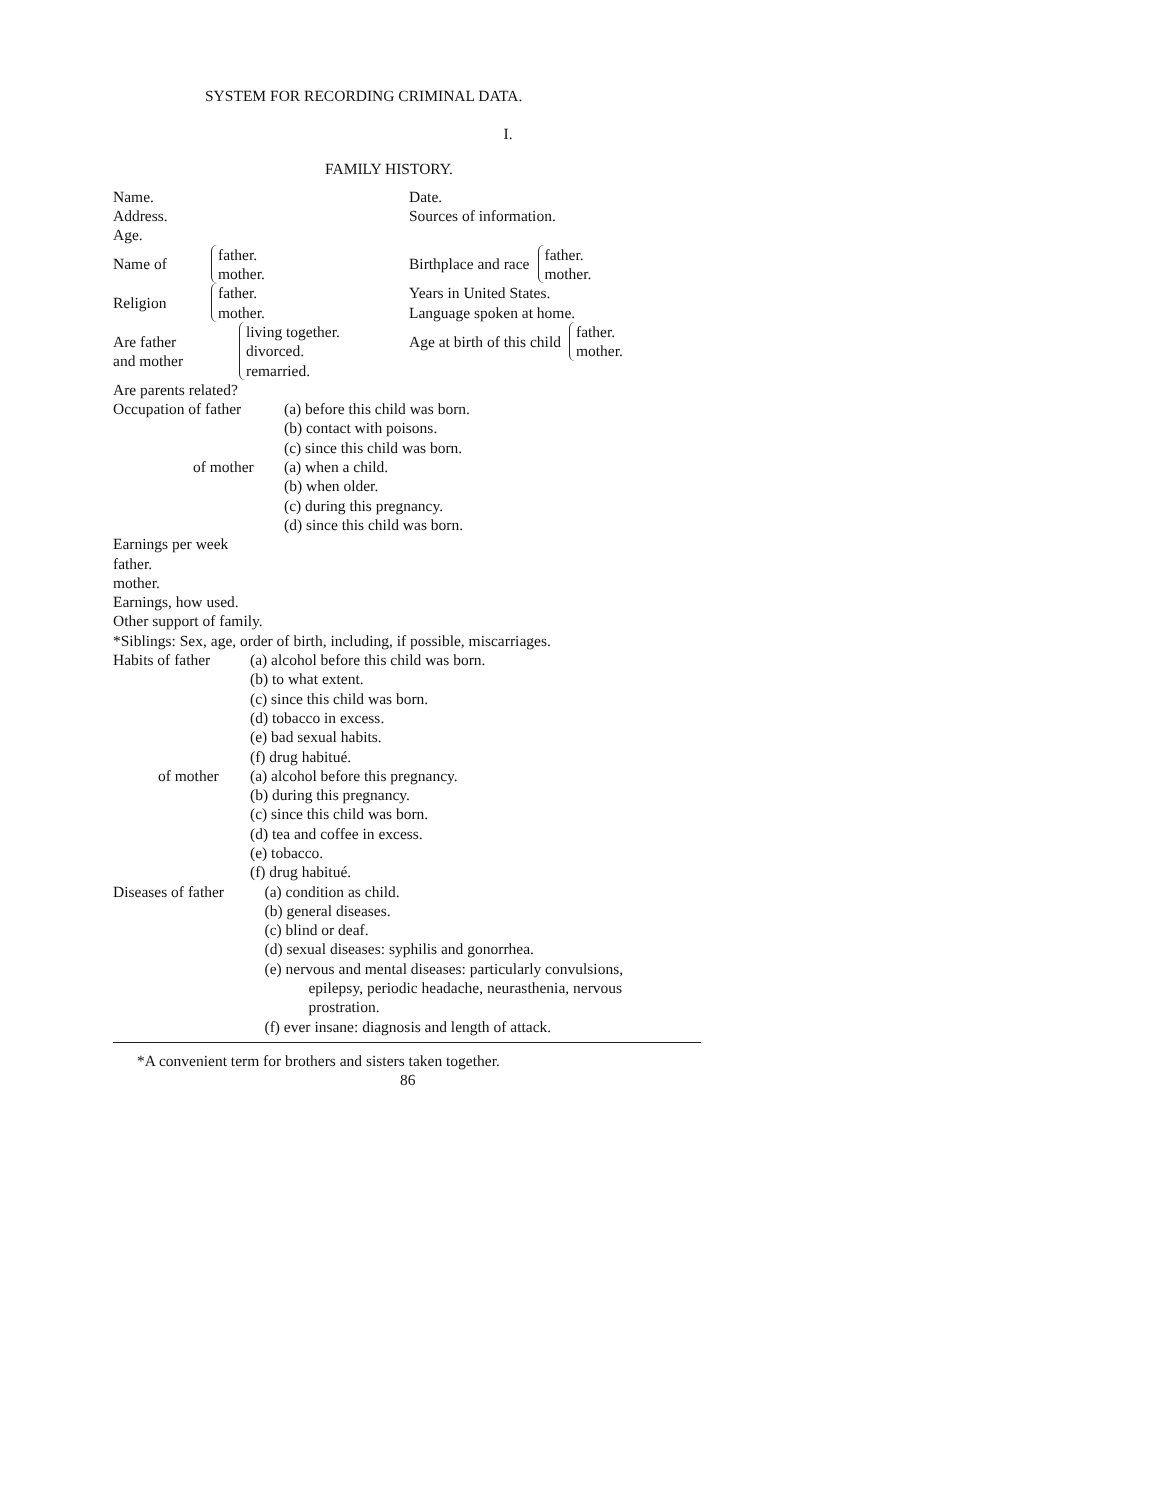SYSTEM FOR RECORDING CRIMINAL DATA.
I.
FAMILY HISTORY.
Name.
Address.
Age.
Date.
Sources of information.
Name of father.
mother.
Birthplace and race father.
mother.
Religion father.
mother.
Years in United States.
Language spoken at home.
Are father
and mother living together.
divorced.
remarried.
Age at birth of this child father.
mother.
Are parents related?
Occupation of father (a) before this child was born.
(b) contact with poisons.
(c) since this child was born.
of mother (a) when a child.
(b) when older.
(c) during this pregnancy.
(d) since this child was born.
Earnings per week
father.
mother.
Earnings, how used.
Other support of family.
*Siblings: Sex, age, order of birth, including, if possible, miscarriages.
Habits of father (a) alcohol before this child was born.
(b) to what extent.
(c) since this child was born.
(d) tobacco in excess.
(e) bad sexual habits.
(f) drug habitué.
of mother (a) alcohol before this pregnancy.
(b) during this pregnancy.
(c) since this child was born.
(d) tea and coffee in excess.
(e) tobacco.
(f) drug habitué.
Diseases of father (a) condition as child.
(b) general diseases.
(c) blind or deaf.
(d) sexual diseases: syphilis and gonorrhea.
(e) nervous and mental diseases: particularly convulsions,
epilepsy, periodic headache, neurasthenia, nervous
prostration.
(f) ever insane: diagnosis and length of attack.
*A convenient term for brothers and sisters taken together.
86